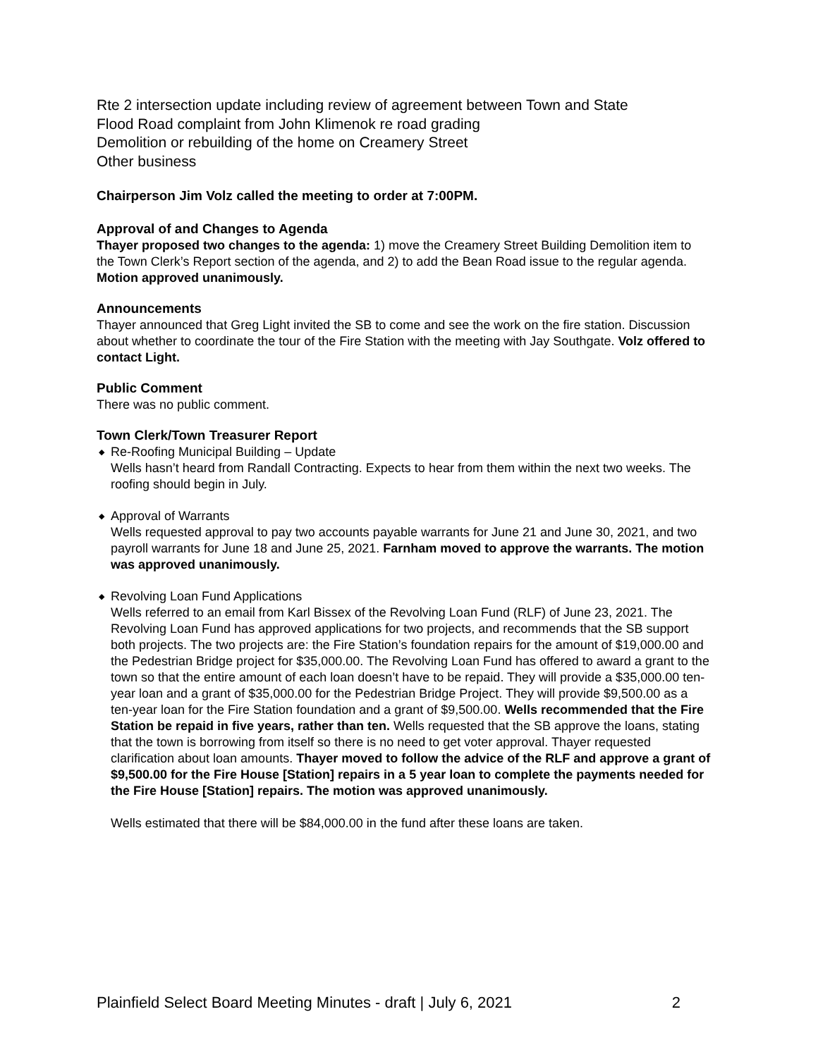Rte 2 intersection update including review of agreement between Town and State
Flood Road complaint from John Klimenok re road grading
Demolition or rebuilding of the home on Creamery Street
Other business
Chairperson Jim Volz called the meeting to order at 7:00PM.
Approval of and Changes to Agenda
Thayer proposed two changes to the agenda: 1) move the Creamery Street Building Demolition item to the Town Clerk’s Report section of the agenda, and 2) to add the Bean Road issue to the regular agenda. Motion approved unanimously.
Announcements
Thayer announced that Greg Light invited the SB to come and see the work on the fire station. Discussion about whether to coordinate the tour of the Fire Station with the meeting with Jay Southgate. Volz offered to contact Light.
Public Comment
There was no public comment.
Town Clerk/Town Treasurer Report
◆ Re-Roofing Municipal Building – Update
Wells hasn’t heard from Randall Contracting. Expects to hear from them within the next two weeks. The roofing should begin in July.
◆ Approval of Warrants
Wells requested approval to pay two accounts payable warrants for June 21 and June 30, 2021, and two payroll warrants for June 18 and June 25, 2021. Farnham moved to approve the warrants. The motion was approved unanimously.
◆ Revolving Loan Fund Applications
Wells referred to an email from Karl Bissex of the Revolving Loan Fund (RLF) of June 23, 2021. The Revolving Loan Fund has approved applications for two projects, and recommends that the SB support both projects. The two projects are: the Fire Station’s foundation repairs for the amount of $19,000.00 and the Pedestrian Bridge project for $35,000.00. The Revolving Loan Fund has offered to award a grant to the town so that the entire amount of each loan doesn’t have to be repaid. They will provide a $35,000.00 ten-year loan and a grant of $35,000.00 for the Pedestrian Bridge Project. They will provide $9,500.00 as a ten-year loan for the Fire Station foundation and a grant of $9,500.00. Wells recommended that the Fire Station be repaid in five years, rather than ten. Wells requested that the SB approve the loans, stating that the town is borrowing from itself so there is no need to get voter approval. Thayer requested clarification about loan amounts. Thayer moved to follow the advice of the RLF and approve a grant of $9,500.00 for the Fire House [Station] repairs in a 5 year loan to complete the payments needed for the Fire House [Station] repairs. The motion was approved unanimously.
Wells estimated that there will be $84,000.00 in the fund after these loans are taken.
Plainfield Select Board Meeting Minutes - draft | July 6, 2021 2